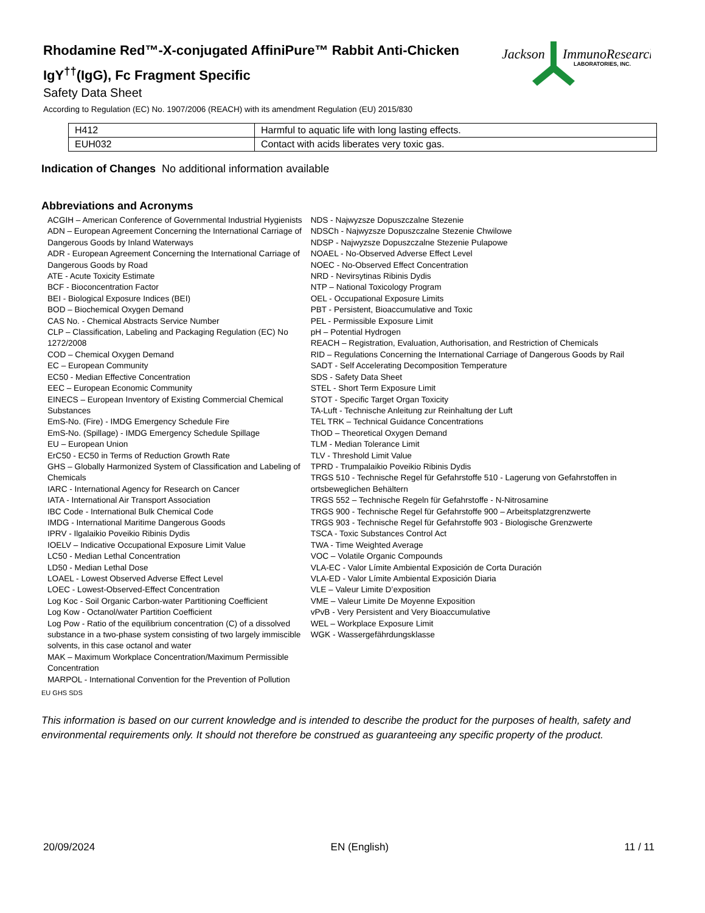Rhodamine Red™-X-conjugated AffiniPure™ Rabbit Anti-Chicken IgY<sup>††</sup>(IgG), Fc Fragment Specific
Safety Data Sheet
According to Regulation (EC) No. 1907/2006 (REACH) with its amendment Regulation (EU) 2015/830
Jackson
ImmunoResearch
LABORATORIES, INC.
| H412 | Harmful to aquatic life with long lasting effects. |
| EUH032 | Contact with acids liberates very toxic gas. |
Indication of Changes No additional information available
Abbreviations and Acronyms
ACGIH – American Conference of Governmental Industrial Hygienists
ADN – European Agreement Concerning the International Carriage of Dangerous Goods by Inland Waterways
ADR - European Agreement Concerning the International Carriage of Dangerous Goods by Road
ATE - Acute Toxicity Estimate
BCF - Bioconcentration Factor
BEI - Biological Exposure Indices (BEI)
BOD – Biochemical Oxygen Demand
CAS No. - Chemical Abstracts Service Number
CLP – Classification, Labeling and Packaging Regulation (EC) No 1272/2008
COD – Chemical Oxygen Demand
EC – European Community
EC50 - Median Effective Concentration
EEC – European Economic Community
EINECS – European Inventory of Existing Commercial Chemical Substances
EmS-No. (Fire) - IMDG Emergency Schedule Fire
EmS-No. (Spillage) - IMDG Emergency Schedule Spillage
EU – European Union
ErC50 - EC50 in Terms of Reduction Growth Rate
GHS – Globally Harmonized System of Classification and Labeling of Chemicals
IARC - International Agency for Research on Cancer
IATA - International Air Transport Association
IBC Code - International Bulk Chemical Code
IMDG - International Maritime Dangerous Goods
IPRV - Ilgalaikio Poveikio Ribinis Dydis
IOELV – Indicative Occupational Exposure Limit Value
LC50 - Median Lethal Concentration
LD50 - Median Lethal Dose
LOAEL - Lowest Observed Adverse Effect Level
LOEC - Lowest-Observed-Effect Concentration
Log Koc - Soil Organic Carbon-water Partitioning Coefficient
Log Kow - Octanol/water Partition Coefficient
Log Pow - Ratio of the equilibrium concentration (C) of a dissolved substance in a two-phase system consisting of two largely immiscible solvents, in this case octanol and water
MAK – Maximum Workplace Concentration/Maximum Permissible Concentration
MARPOL - International Convention for the Prevention of Pollution
NDS - Najwyzsze Dopuszczalne Stezenie
NDSCh - Najwyzsze Dopuszczalne Stezenie Chwilowe
NDSP - Najwyzsze Dopuszczalne Stezenie Pulapowe
NOAEL - No-Observed Adverse Effect Level
NOEC - No-Observed Effect Concentration
NRD - Nevirsytinas Ribinis Dydis
NTP – National Toxicology Program
OEL - Occupational Exposure Limits
PBT - Persistent, Bioaccumulative and Toxic
PEL - Permissible Exposure Limit
pH – Potential Hydrogen
REACH – Registration, Evaluation, Authorisation, and Restriction of Chemicals
RID – Regulations Concerning the International Carriage of Dangerous Goods by Rail
SADT - Self Accelerating Decomposition Temperature
SDS - Safety Data Sheet
STEL - Short Term Exposure Limit
STOT - Specific Target Organ Toxicity
TA-Luft - Technische Anleitung zur Reinhaltung der Luft
TEL TRK – Technical Guidance Concentrations
ThOD – Theoretical Oxygen Demand
TLM - Median Tolerance Limit
TLV - Threshold Limit Value
TPRD - Trumpalaikio Poveikio Ribinis Dydis
TRGS 510 - Technische Regel für Gefahrstoffe 510 - Lagerung von Gefahrstoffen in ortsbeweglichen Behältern
TRGS 552 – Technische Regeln für Gefahrstoffe - N-Nitrosamine
TRGS 900 - Technische Regel für Gefahrstoffe 900 – Arbeitsplatzgrenzwerte
TRGS 903 - Technische Regel für Gefahrstoffe 903 - Biologische Grenzwerte
TSCA - Toxic Substances Control Act
TWA - Time Weighted Average
VOC – Volatile Organic Compounds
VLA-EC - Valor Límite Ambiental Exposición de Corta Duración
VLA-ED - Valor Límite Ambiental Exposición Diaria
VLE – Valeur Limite D’exposition
VME – Valeur Limite De Moyenne Exposition
vPvB - Very Persistent and Very Bioaccumulative
WEL – Workplace Exposure Limit
WGK - Wassergefährdungsklasse
EU GHS SDS
This information is based on our current knowledge and is intended to describe the product for the purposes of health, safety and environmental requirements only. It should not therefore be construed as guaranteeing any specific property of the product.
20/09/2024 EN (English) 11 / 11